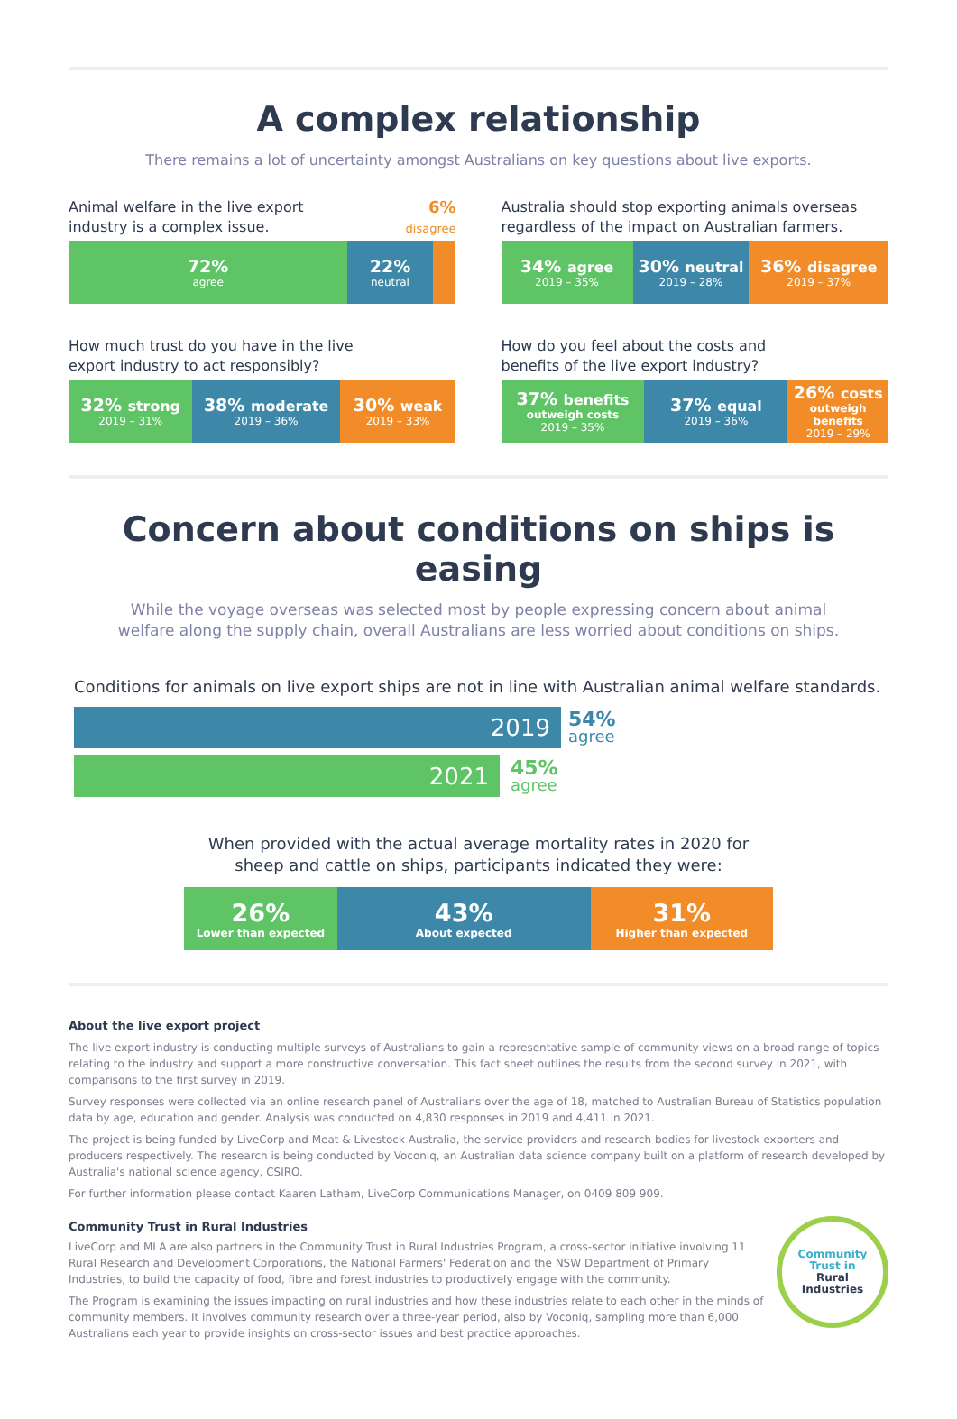A complex relationship
There remains a lot of uncertainty amongst Australians on key questions about live exports.
Animal welfare in the live export
industry is a complex issue. 6%
disagree
72%
agree
22%
neutral
How much trust do you have in the live
export industry to act responsibly?
32% strong
2019 – 31%
38% moderate
2019 – 36%
30% weak
2019 – 33%
Australia should stop exporting animals overseas
regardless of the impact on Australian farmers.
34% agree
2019 – 35%
30% neutral
2019 – 28%
36% disagree
2019 – 37%
How do you feel about the costs and
benefits of the live export industry?
37% benefits
outweigh costs
2019 – 35%
37% equal
2019 – 36%
26% costs
outweigh benefits
2019 – 29%
Concern about conditions on ships is easing
While the voyage overseas was selected most by people expressing concern about animal
welfare along the supply chain, overall Australians are less worried about conditions on ships.
Conditions for animals on live export ships are not in line with Australian animal welfare standards.
2019
54%
agree
2021
45%
agree
When provided with the actual average mortality rates in 2020 for
sheep and cattle on ships, participants indicated they were:
26%
Lower than expected
43%
About expected
31%
Higher than expected
About the live export project
The live export industry is conducting multiple surveys of Australians to gain a representative sample of community views on a broad range of topics relating to the industry and support a more constructive conversation. This fact sheet outlines the results from the second survey in 2021, with comparisons to the first survey in 2019.
Survey responses were collected via an online research panel of Australians over the age of 18, matched to Australian Bureau of Statistics population data by age, education and gender. Analysis was conducted on 4,830 responses in 2019 and 4,411 in 2021.
The project is being funded by LiveCorp and Meat & Livestock Australia, the service providers and research bodies for livestock exporters and producers respectively. The research is being conducted by Voconiq, an Australian data science company built on a platform of research developed by Australia's national science agency, CSIRO.
For further information please contact Kaaren Latham, LiveCorp Communications Manager, on 0409 809 909.
Community Trust in Rural Industries
LiveCorp and MLA are also partners in the Community Trust in Rural Industries Program, a cross-sector initiative involving 11 Rural Research and Development Corporations, the National Farmers' Federation and the NSW Department of Primary Industries, to build the capacity of food, fibre and forest industries to productively engage with the community.
The Program is examining the issues impacting on rural industries and how these industries relate to each other in the minds of community members. It involves community research over a three-year period, also by Voconiq, sampling more than 6,000 Australians each year to provide insights on cross-sector issues and best practice approaches.
Community
Trust in
Rural
Industries